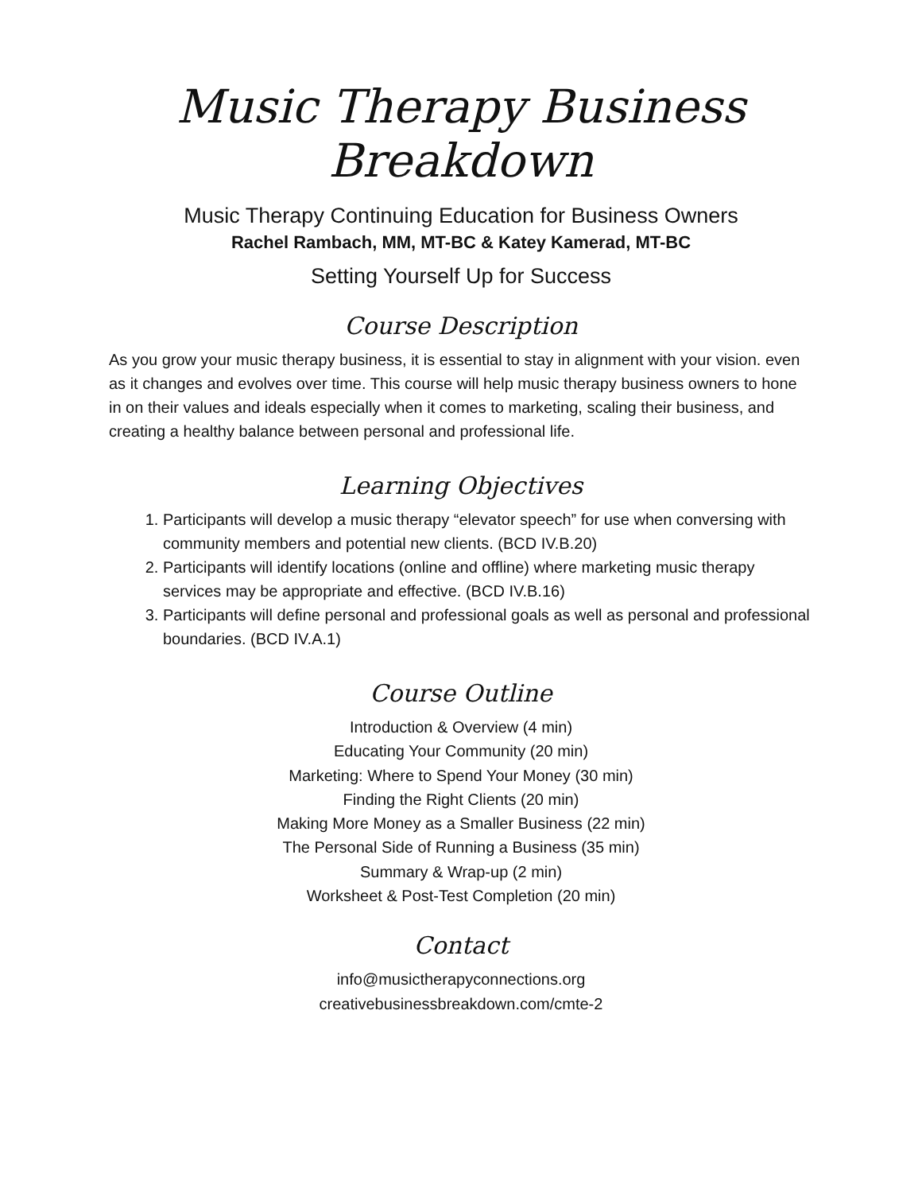Music Therapy Business Breakdown
Music Therapy Continuing Education for Business Owners
Rachel Rambach, MM, MT-BC & Katey Kamerad, MT-BC
Setting Yourself Up for Success
Course Description
As you grow your music therapy business, it is essential to stay in alignment with your vision. even as it changes and evolves over time. This course will help music therapy business owners to hone in on their values and ideals especially when it comes to marketing, scaling their business, and creating a healthy balance between personal and professional life.
Learning Objectives
1. Participants will develop a music therapy “elevator speech” for use when conversing with community members and potential new clients. (BCD IV.B.20)
2. Participants will identify locations (online and offline) where marketing music therapy services may be appropriate and effective. (BCD IV.B.16)
3. Participants will define personal and professional goals as well as personal and professional boundaries. (BCD IV.A.1)
Course Outline
Introduction & Overview (4 min)
Educating Your Community (20 min)
Marketing: Where to Spend Your Money (30 min)
Finding the Right Clients (20 min)
Making More Money as a Smaller Business (22 min)
The Personal Side of Running a Business (35 min)
Summary & Wrap-up (2 min)
Worksheet & Post-Test Completion (20 min)
Contact
info@musictherapyconnections.org
creativebusinessbreakdown.com/cmte-2